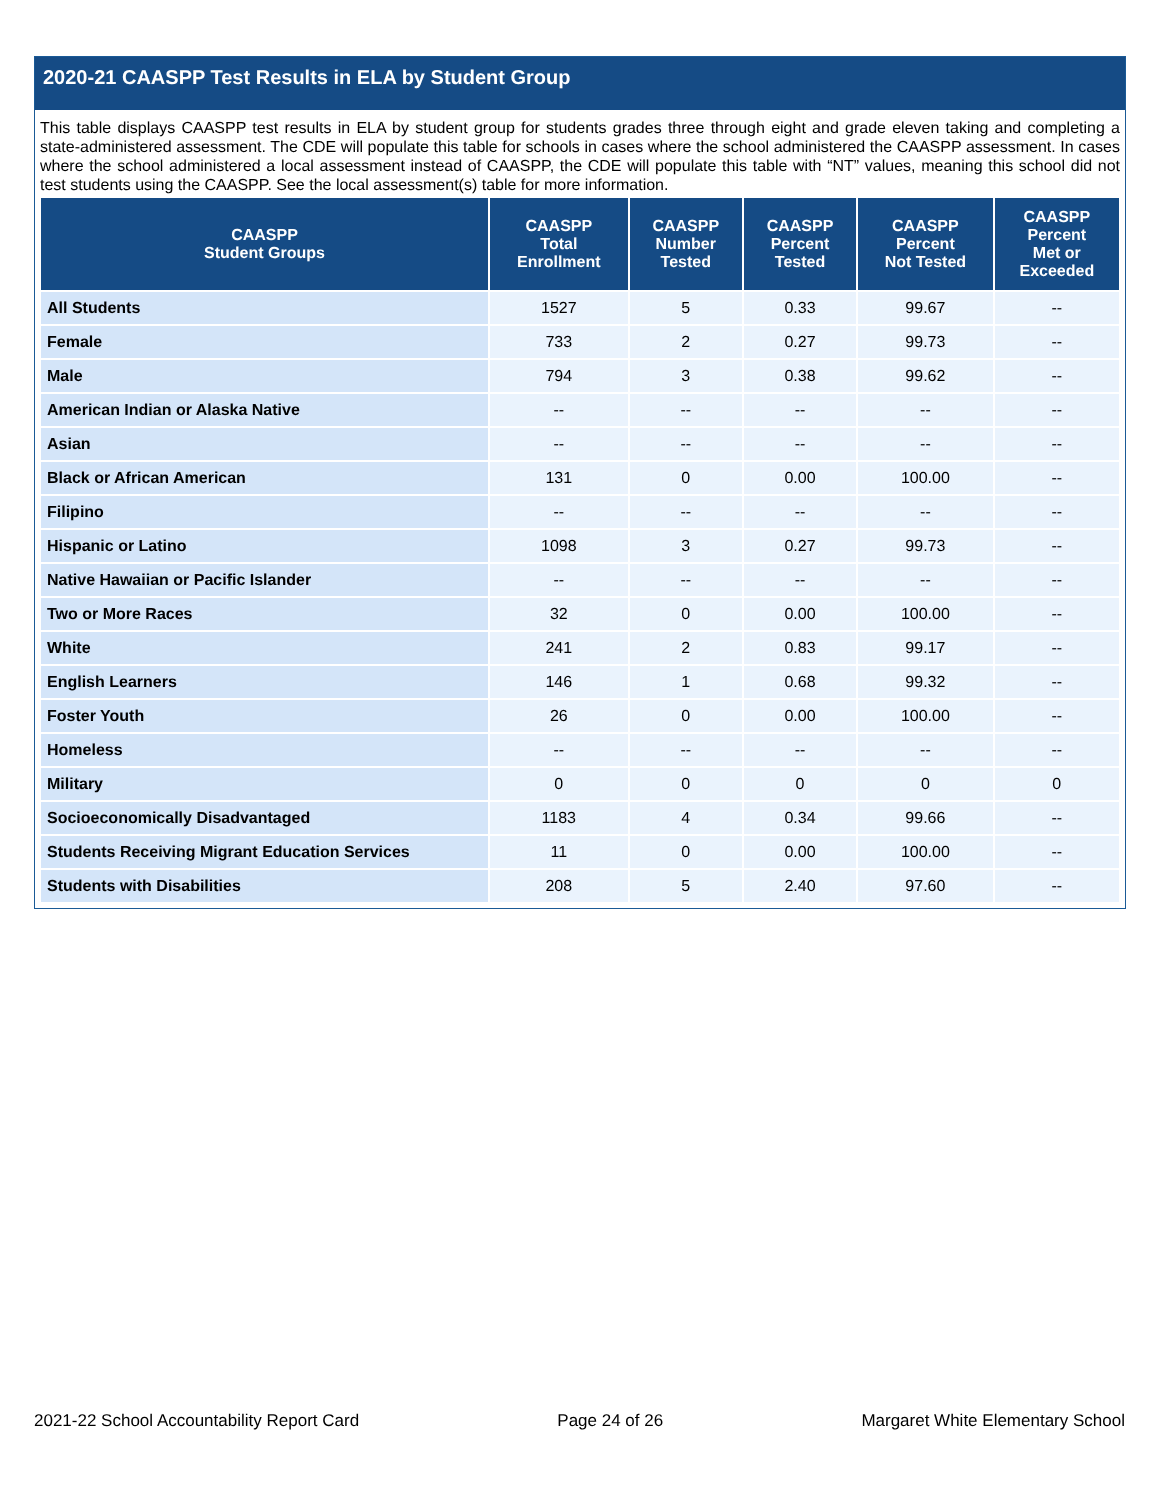2020-21 CAASPP Test Results in ELA by Student Group
This table displays CAASPP test results in ELA by student group for students grades three through eight and grade eleven taking and completing a state-administered assessment. The CDE will populate this table for schools in cases where the school administered the CAASPP assessment. In cases where the school administered a local assessment instead of CAASPP, the CDE will populate this table with “NT” values, meaning this school did not test students using the CAASPP. See the local assessment(s) table for more information.
| CAASPP Student Groups | CAASPP Total Enrollment | CAASPP Number Tested | CAASPP Percent Tested | CAASPP Percent Not Tested | CAASPP Percent Met or Exceeded |
| --- | --- | --- | --- | --- | --- |
| All Students | 1527 | 5 | 0.33 | 99.67 | -- |
| Female | 733 | 2 | 0.27 | 99.73 | -- |
| Male | 794 | 3 | 0.38 | 99.62 | -- |
| American Indian or Alaska Native | -- | -- | -- | -- | -- |
| Asian | -- | -- | -- | -- | -- |
| Black or African American | 131 | 0 | 0.00 | 100.00 | -- |
| Filipino | -- | -- | -- | -- | -- |
| Hispanic or Latino | 1098 | 3 | 0.27 | 99.73 | -- |
| Native Hawaiian or Pacific Islander | -- | -- | -- | -- | -- |
| Two or More Races | 32 | 0 | 0.00 | 100.00 | -- |
| White | 241 | 2 | 0.83 | 99.17 | -- |
| English Learners | 146 | 1 | 0.68 | 99.32 | -- |
| Foster Youth | 26 | 0 | 0.00 | 100.00 | -- |
| Homeless | -- | -- | -- | -- | -- |
| Military | 0 | 0 | 0 | 0 | 0 |
| Socioeconomically Disadvantaged | 1183 | 4 | 0.34 | 99.66 | -- |
| Students Receiving Migrant Education Services | 11 | 0 | 0.00 | 100.00 | -- |
| Students with Disabilities | 208 | 5 | 2.40 | 97.60 | -- |
2021-22 School Accountability Report Card Page 24 of 26 Margaret White Elementary School